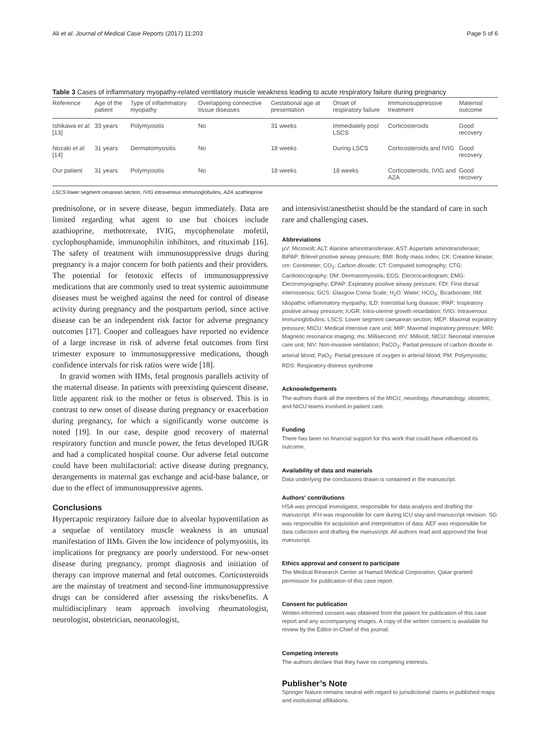Ali et al. Journal of Medical Case Reports (2017) 11:203 Page 5 of 6
Table 3 Cases of inflammatory myopathy-related ventilatory muscle weakness leading to acute respiratory failure during pregnancy
| Reference | Age of the patient | Type of inflammatory myopathy | Overlapping connective tissue diseases | Gestational age at presentation | Onset of respiratory failure | Immunosuppressive treatment | Maternal outcome |
| --- | --- | --- | --- | --- | --- | --- | --- |
| Ishikawa et al. [13] | 33 years | Polymyositis | No | 31 weeks | Immediately post LSCS | Corticosteroids | Good recovery |
| Nozaki et al. [14] | 31 years | Dermatomyositis | No | 18 weeks | During LSCS | Corticosteroids and IVIG | Good recovery |
| Our patient | 31 years | Polymyositis | No | 18 weeks | 18 weeks | Corticosteroids, IVIG and AZA | Good recovery |
LSCS lower segment cesarean section, IVIG intravenous immunoglobulins, AZA azathioprine
prednisolone, or in severe disease, begun immediately. Data are limited regarding what agent to use but choices include azathioprine, methotrexate, IVIG, mycophenolate mofetil, cyclophosphamide, immunophilin inhibitors, and rituximab [16]. The safety of treatment with immunosuppressive drugs during pregnancy is a major concern for both patients and their providers. The potential for fetotoxic effects of immunosuppressive medications that are commonly used to treat systemic autoimmune diseases must be weighed against the need for control of disease activity during pregnancy and the postpartum period, since active disease can be an independent risk factor for adverse pregnancy outcomes [17]. Cooper and colleagues have reported no evidence of a large increase in risk of adverse fetal outcomes from first trimester exposure to immunosuppressive medications, though confidence intervals for risk ratios were wide [18].
In gravid women with IIMs, fetal prognosis parallels activity of the maternal disease. In patients with preexisting quiescent disease, little apparent risk to the mother or fetus is observed. This is in contrast to new onset of disease during pregnancy or exacerbation during pregnancy, for which a significantly worse outcome is noted [19]. In our case, despite good recovery of maternal respiratory function and muscle power, the fetus developed IUGR and had a complicated hospital course. Our adverse fetal outcome could have been multifactorial: active disease during pregnancy, derangements in maternal gas exchange and acid-base balance, or due to the effect of immunosuppressive agents.
Conclusions
Hypercapnic respiratory failure due to alveolar hypoventilation as a sequelae of ventilatory muscle weakness is an unusual manifestation of IIMs. Given the low incidence of polymyositis, its implications for pregnancy are poorly understood. For new-onset disease during pregnancy, prompt diagnosis and initiation of therapy can improve maternal and fetal outcomes. Corticosteroids are the mainstay of treatment and second-line immunosuppressive drugs can be considered after assessing the risks/benefits. A multidisciplinary team approach involving rheumatologist, neurologist, obstetrician, neonatologist,
and intensivist/anesthetist should be the standard of care in such rare and challenging cases.
Abbreviations
µV: Microvolt; ALT: Alanine aminotransferase; AST: Aspartate aminotransferase; BiPAP: Bilevel positive airway pressure; BMI: Body mass index; CK: Creatine kinase; cm: Centimeter; CO<sub>2</sub>: Carbon dioxide; CT: Computed tomography; CTG: Cardiotocography; DM: Dermatomyositis; ECG: Electrocardiogram; EMG: Electromyography; EPAP: Expiratory positive airway pressure; FDI: First dorsal interosseous; GCS: Glasgow Coma Scale; H<sub>2</sub>O: Water; HCO<sub>3</sub>: Bicarbonate; IIM: Idiopathic inflammatory myopathy; ILD: Interstitial lung disease; IPAP: Inspiratory positive airway pressure; IUGR: Intra-uterine growth retardation; IVIG: Intravenous immunoglobulins; LSCS: Lower segment caesarean section; MEP: Maximal expiratory pressure; MICU: Medical intensive care unit; MIP: Maximal inspiratory pressure; MRI: Magnetic resonance imaging; ms: Millisecond; mV: Millivolt; NICU: Neonatal intensive care unit; NIV: Non-invasive ventilation; PaCO<sub>2</sub>: Partial pressure of carbon dioxide in arterial blood; PaO<sub>2</sub>: Partial pressure of oxygen in arterial blood; PM: Polymyositis; RDS: Respiratory distress syndrome
Acknowledgements
The authors thank all the members of the MICU, neurology, rheumatology, obstetric, and NICU teams involved in patient care.
Funding
There has been no financial support for this work that could have influenced its outcome.
Availability of data and materials
Data underlying the conclusions drawn is contained in the manuscript.
Authors' contributions
HSA was principal investigator, responsible for data analysis and drafting the manuscript. IFH was responsible for care during ICU stay and manuscript revision. SG was responsible for acquisition and interpretation of data. AEF was responsible for data collection and drafting the manuscript. All authors read and approved the final manuscript.
Ethics approval and consent to participate
The Medical Research Center at Hamad Medical Corporation, Qatar granted permission for publication of this case report.
Consent for publication
Written informed consent was obtained from the patient for publication of this case report and any accompanying images. A copy of the written consent is available for review by the Editor-in-Chief of this journal.
Competing interests
The authors declare that they have no competing interests.
Publisher’s Note
Springer Nature remains neutral with regard to jurisdictional claims in published maps and institutional affiliations.